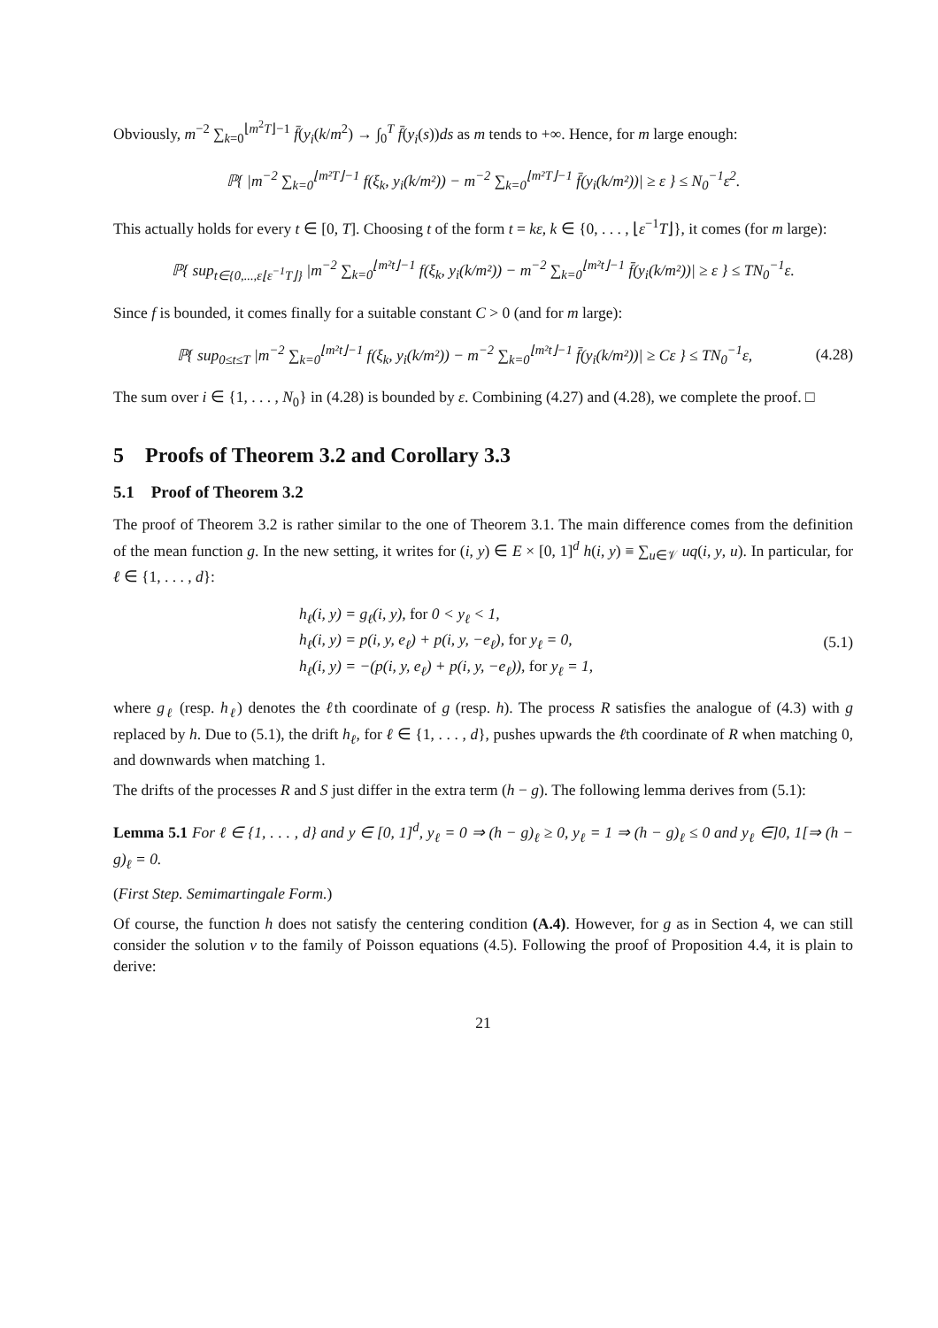Obviously, m<sup>−2</sup> ∑<sub>k=0</sub><sup>⌊m<sup>2</sup>T⌋−1</sup> f̄(y<sub>i</sub>(k/m<sup>2</sup>) → ∫<sub>0</sub><sup>T</sup> f̄(y<sub>i</sub>(s))ds as m tends to +∞. Hence, for m large enough:
ℙ{ |m<sup>−2</sup> ∑<sub>k=0</sub><sup>⌊m²T⌋−1</sup> f(ξ<sub>k</sub>, y<sub>i</sub>(k/m²)) − m<sup>−2</sup> ∑<sub>k=0</sub><sup>⌊m²T⌋−1</sup> f̄(y<sub>i</sub>(k/m²))| ≥ ε } ≤ N<sub>0</sub><sup>−1</sup>ε<sup>2</sup>.
This actually holds for every t ∈ [0, T]. Choosing t of the form t = kε, k ∈ {0, . . . , ⌊ε<sup>−1</sup>T⌋}, it comes (for m large):
ℙ{ sup<sub>t∈{0,...,ε⌊ε<sup>−1</sup>T⌋}</sub> |m<sup>−2</sup> ∑<sub>k=0</sub><sup>⌊m²t⌋−1</sup> f(ξ<sub>k</sub>, y<sub>i</sub>(k/m²)) − m<sup>−2</sup> ∑<sub>k=0</sub><sup>⌊m²t⌋−1</sup> f̄(y<sub>i</sub>(k/m²))| ≥ ε } ≤ TN<sub>0</sub><sup>−1</sup>ε.
Since f is bounded, it comes finally for a suitable constant C > 0 (and for m large):
ℙ{ sup<sub>0≤t≤T</sub> |m<sup>−2</sup> ∑<sub>k=0</sub><sup>⌊m²t⌋−1</sup> f(ξ<sub>k</sub>, y<sub>i</sub>(k/m²)) − m<sup>−2</sup> ∑<sub>k=0</sub><sup>⌊m²t⌋−1</sup> f̄(y<sub>i</sub>(k/m²))| ≥ Cε } ≤ TN<sub>0</sub><sup>−1</sup>ε,
(4.28)
The sum over i ∈ {1, . . . , N<sub>0</sub>} in (4.28) is bounded by ε. Combining (4.27) and (4.28), we complete the proof. □
5 Proofs of Theorem 3.2 and Corollary 3.3
5.1 Proof of Theorem 3.2
The proof of Theorem 3.2 is rather similar to the one of Theorem 3.1. The main difference comes from the definition of the mean function g. In the new setting, it writes for (i, y) ∈ E × [0, 1]<sup>d</sup> h(i, y) ≡ ∑<sub>u∈𝒱</sub> uq(i, y, u). In particular, for ℓ ∈ {1, . . . , d}:
h<sub>ℓ</sub>(i, y) = g<sub>ℓ</sub>(i, y), for 0 < y<sub>ℓ</sub> < 1,
h<sub>ℓ</sub>(i, y) = p(i, y, e<sub>ℓ</sub>) + p(i, y, −e<sub>ℓ</sub>), for y<sub>ℓ</sub> = 0,
h<sub>ℓ</sub>(i, y) = −(p(i, y, e<sub>ℓ</sub>) + p(i, y, −e<sub>ℓ</sub>)), for y<sub>ℓ</sub> = 1,
(5.1)
where g<sub>ℓ</sub> (resp. h<sub>ℓ</sub>) denotes the ℓth coordinate of g (resp. h). The process R satisfies the analogue of (4.3) with g replaced by h. Due to (5.1), the drift h<sub>ℓ</sub>, for ℓ ∈ {1, . . . , d}, pushes upwards the ℓth coordinate of R when matching 0, and downwards when matching 1.
The drifts of the processes R and S just differ in the extra term (h − g). The following lemma derives from (5.1):
Lemma 5.1 For ℓ ∈ {1, . . . , d} and y ∈ [0, 1]<sup>d</sup>, y<sub>ℓ</sub> = 0 ⇒ (h − g)<sub>ℓ</sub> ≥ 0, y<sub>ℓ</sub> = 1 ⇒ (h − g)<sub>ℓ</sub> ≤ 0 and y<sub>ℓ</sub> ∈]0, 1[⇒ (h − g)<sub>ℓ</sub> = 0.
(First Step. Semimartingale Form.)
Of course, the function h does not satisfy the centering condition (A.4). However, for g as in Section 4, we can still consider the solution v to the family of Poisson equations (4.5). Following the proof of Proposition 4.4, it is plain to derive:
21